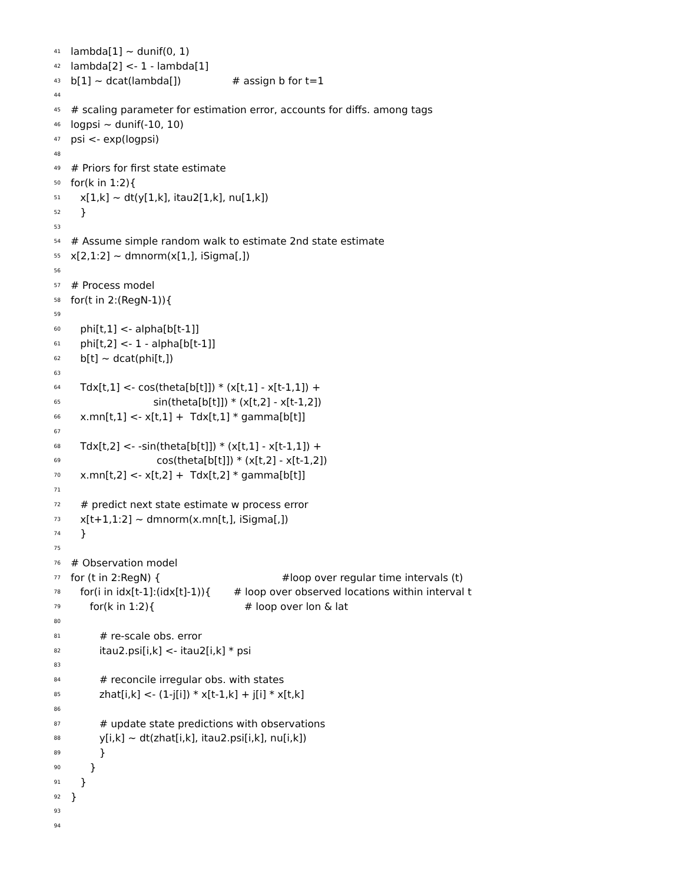41 lambda[1] ~ dunif(0, 1)
42 lambda[2] <- 1 - lambda[1]
43 b[1] ~ dcat(lambda[]) # assign b for t=1
44
45 # scaling parameter for estimation error, accounts for diffs. among tags
46 logpsi ~ dunif(-10, 10)
47 psi <- exp(logpsi)
48
49 # Priors for first state estimate
50 for(k in 1:2){
51 x[1,k] ~ dt(y[1,k], itau2[1,k], nu[1,k])
52 }
53
54 # Assume simple random walk to estimate 2nd state estimate
55 x[2,1:2] ~ dmnorm(x[1,], iSigma[,])
56
57 # Process model
58 for(t in 2:(RegN-1)){
59
60 phi[t,1] <- alpha[b[t-1]]
61 phi[t,2] <- 1 - alpha[b[t-1]]
62 b[t] ~ dcat(phi[t,])
63
64 Tdx[t,1] <- cos(theta[b[t]]) * (x[t,1] - x[t-1,1]) +
65 sin(theta[b[t]]) * (x[t,2] - x[t-1,2])
66 x.mn[t,1] <- x[t,1] + Tdx[t,1] * gamma[b[t]]
67
68 Tdx[t,2] <- -sin(theta[b[t]]) * (x[t,1] - x[t-1,1]) +
69 cos(theta[b[t]]) * (x[t,2] - x[t-1,2])
70 x.mn[t,2] <- x[t,2] + Tdx[t,2] * gamma[b[t]]
71
72 # predict next state estimate w process error
73 x[t+1,1:2] ~ dmnorm(x.mn[t,], iSigma[,])
74 }
75
76 # Observation model
77 for (t in 2:RegN) { #loop over regular time intervals (t)
78 for(i in idx[t-1]:(idx[t]-1)){ # loop over observed locations within interval t
79 for(k in 1:2){ # loop over lon & lat
80
81 # re-scale obs. error
82 itau2.psi[i,k] <- itau2[i,k] * psi
83
84 # reconcile irregular obs. with states
85 zhat[i,k] <- (1-j[i]) * x[t-1,k] + j[i] * x[t,k]
86
87 # update state predictions with observations
88 y[i,k] ~ dt(zhat[i,k], itau2.psi[i,k], nu[i,k])
89 }
90 }
91 }
92 }
93
94